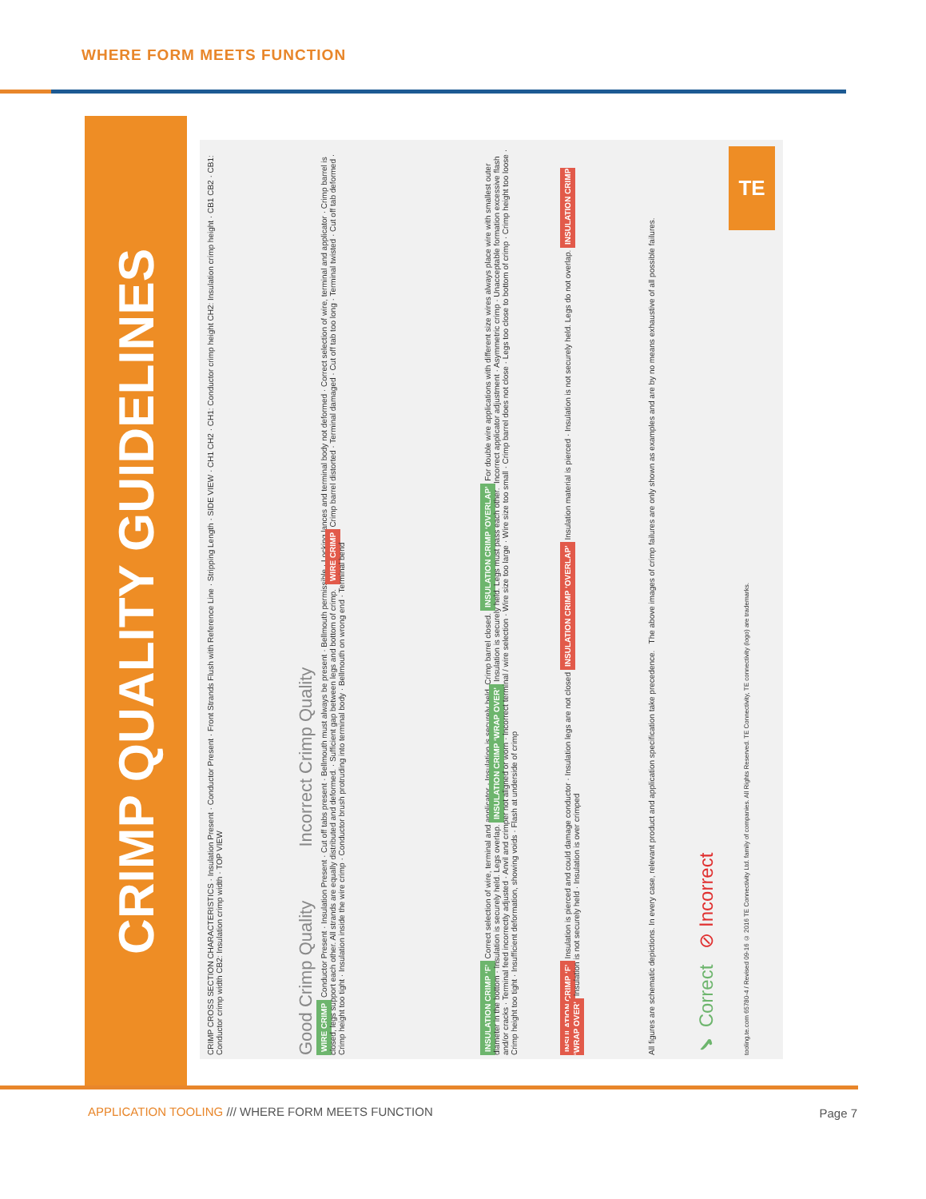WHERE FORM MEETS FUNCTION
CRIMP QUALITY GUIDELINES
CRIMP CROSS SECTION CHARACTERISTICS · Insulation Present · Conductor Present · Front Strands Flush with Reference Line · Stripping Length · SIDE VIEW · CH1 CH2 · CH1: Conductor crimp height CH2: Insulation crimp height · CB1 CB2 · CB1: Conductor crimp width CB2: Insulation crimp width · TOP VIEW
Good Crimp Quality Incorrect Crimp Quality
WIRE CRIMP Conductor Present · Insulation Present · Cut off tabs present · Bellmouth must always be present · Bellmouth permissible · Locking lances and terminal body not deformed · Correct selection of wire, terminal and applicator · Crimp barrel is closed, legs support each other. All strands are equally distributed and deformed. · Sufficient gap between legs and bottom of crimp. WIRE CRIMP Crimp barrel distorted · Terminal damaged · Cut off tab too long · Terminal twisted · Cut off tab deformed · Crimp height too tight · Insulation inside the wire crimp · Conductor brush protruding into terminal body · Bellmouth on wrong end · Terminal bend
INSULATION CRIMP ‘F’ Correct selection of wire, terminal and applicator · Insulation is securely held. Crimp barrel closed. INSULATION CRIMP ‘OVERLAP’ For double wire applications with different size wires always place wire with smallest outer diameter in the bottom · Insulation is securely held. Legs overlap. INSULATION CRIMP ‘WRAP OVER’ Insulation is securely held. Legs must pass each other. Incorrect applicator adjustment · Asymmetric crimp · Unacceptable formation excessive flash and/or cracks · Terminal feed incorrectly adjusted · Anvil and crimper not aligned or worn · Incorrect terminal / wire selection · Wire size too large · Wire size too small · Crimp barrel does not close · Legs too close to bottom of crimp · Crimp height too loose · Crimp height too tight · Insufficient deformation, showing voids · Flash at underside of crimp
INSULATION CRIMP ‘F’ Insulation is pierced and could damage conductor · Insulation legs are not closed INSULATION CRIMP ‘OVERLAP’ Insulation material is pierced · Insulation is not securely held. Legs do not overlap. INSULATION CRIMP ‘WRAP OVER’ Insulation is not securely held · Insulation is over crimped
All figures are schematic depictions. In every case, relevant product and application specification take precedence. The above images of crimp failures are only shown as examples and are by no means exhaustive of all possible failures.
✔ Correct ⊘ Incorrect
tooling.te.com 65780-4 / Revised 09-16 © 2016 TE Connectivity Ltd. family of companies. All Rights Reserved. TE Connectivity, TE connectivity (logo) are trademarks.
TE
APPLICATION TOOLING /// WHERE FORM MEETS FUNCTION
Page 7